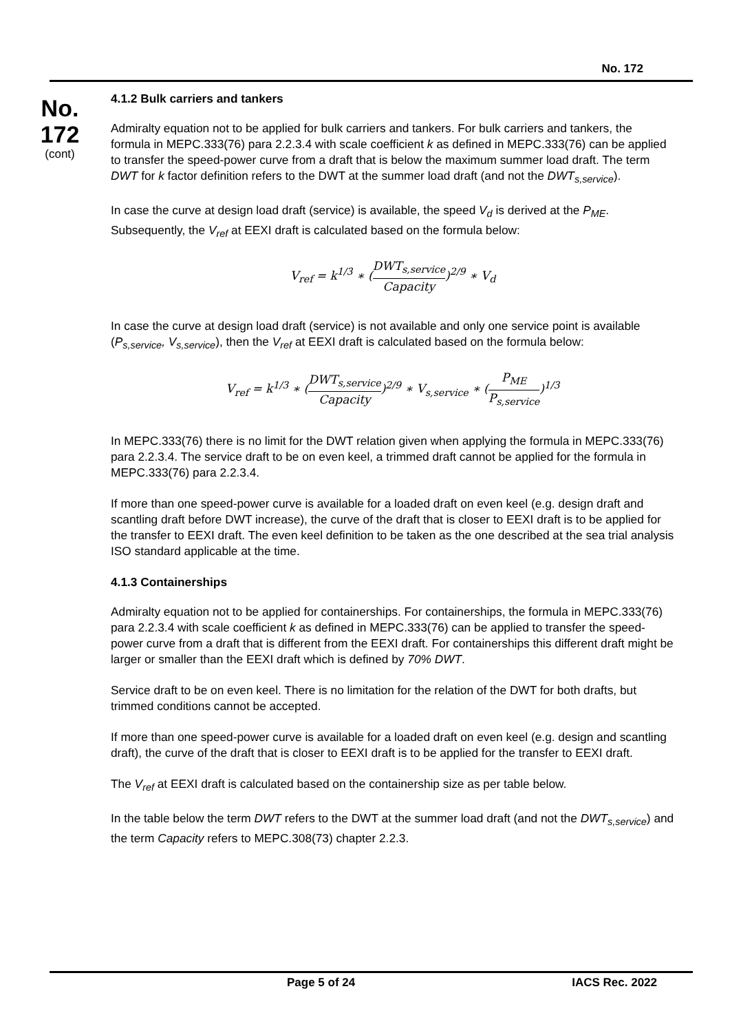No. 172
No.
172
(cont)
4.1.2 Bulk carriers and tankers
Admiralty equation not to be applied for bulk carriers and tankers. For bulk carriers and tankers, the formula in MEPC.333(76) para 2.2.3.4 with scale coefficient k as defined in MEPC.333(76) can be applied to transfer the speed-power curve from a draft that is below the maximum summer load draft. The term DWT for k factor definition refers to the DWT at the summer load draft (and not the DWT<sub>s,service</sub>).
In case the curve at design load draft (service) is available, the speed V<sub>d</sub> is derived at the P<sub>ME</sub>. Subsequently, the V<sub>ref</sub> at EEXI draft is calculated based on the formula below:
V<sub>ref</sub> = k<sup>1/3</sup> ∗ (DWT<sub>s,service</sub> Capacity)<sup>2/9</sup> ∗ V<sub>d</sub>
In case the curve at design load draft (service) is not available and only one service point is available (P<sub>s,service</sub>, V<sub>s,service</sub>), then the V<sub>ref</sub> at EEXI draft is calculated based on the formula below:
V<sub>ref</sub> = k<sup>1/3</sup> ∗ (DWT<sub>s,service</sub> Capacity)<sup>2/9</sup> ∗ V<sub>s,service</sub> ∗ (P<sub>ME</sub> P<sub>s,service</sub>)<sup>1/3</sup>
In MEPC.333(76) there is no limit for the DWT relation given when applying the formula in MEPC.333(76) para 2.2.3.4. The service draft to be on even keel, a trimmed draft cannot be applied for the formula in MEPC.333(76) para 2.2.3.4.
If more than one speed-power curve is available for a loaded draft on even keel (e.g. design draft and scantling draft before DWT increase), the curve of the draft that is closer to EEXI draft is to be applied for the transfer to EEXI draft. The even keel definition to be taken as the one described at the sea trial analysis ISO standard applicable at the time.
4.1.3 Containerships
Admiralty equation not to be applied for containerships. For containerships, the formula in MEPC.333(76) para 2.2.3.4 with scale coefficient k as defined in MEPC.333(76) can be applied to transfer the speed-power curve from a draft that is different from the EEXI draft. For containerships this different draft might be larger or smaller than the EEXI draft which is defined by 70% DWT.
Service draft to be on even keel. There is no limitation for the relation of the DWT for both drafts, but trimmed conditions cannot be accepted.
If more than one speed-power curve is available for a loaded draft on even keel (e.g. design and scantling draft), the curve of the draft that is closer to EEXI draft is to be applied for the transfer to EEXI draft.
The V<sub>ref</sub> at EEXI draft is calculated based on the containership size as per table below.
In the table below the term DWT refers to the DWT at the summer load draft (and not the DWT<sub>s,service</sub>) and the term Capacity refers to MEPC.308(73) chapter 2.2.3.
Page 5 of 24 IACS Rec. 2022